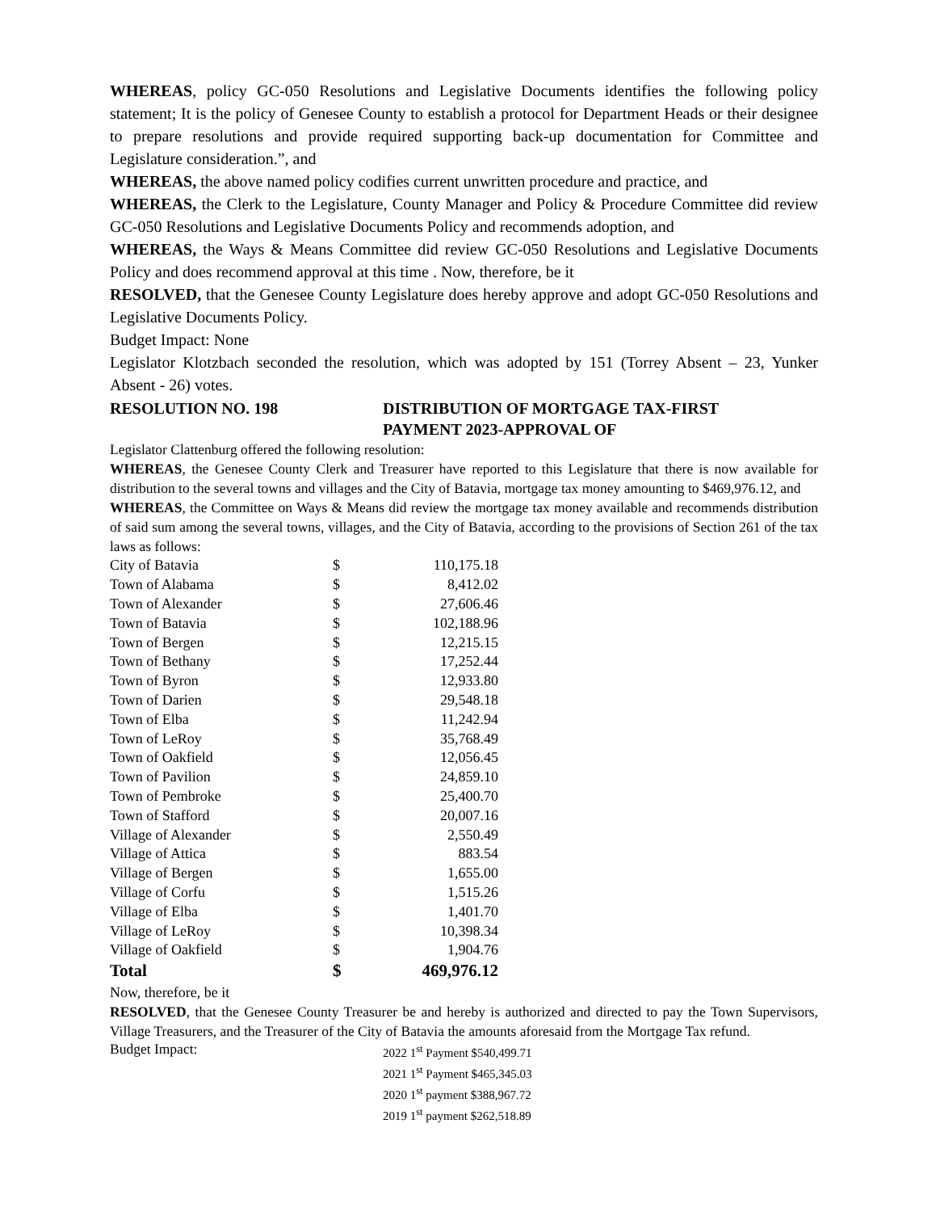WHEREAS, policy GC-050 Resolutions and Legislative Documents identifies the following policy statement; It is the policy of Genesee County to establish a protocol for Department Heads or their designee to prepare resolutions and provide required supporting back-up documentation for Committee and Legislature consideration.”, and
WHEREAS, the above named policy codifies current unwritten procedure and practice, and
WHEREAS, the Clerk to the Legislature, County Manager and Policy & Procedure Committee did review GC-050 Resolutions and Legislative Documents Policy and recommends adoption, and
WHEREAS, the Ways & Means Committee did review GC-050 Resolutions and Legislative Documents Policy and does recommend approval at this time . Now, therefore, be it
RESOLVED, that the Genesee County Legislature does hereby approve and adopt GC-050 Resolutions and Legislative Documents Policy.
Budget Impact: None
Legislator Klotzbach seconded the resolution, which was adopted by 151 (Torrey Absent – 23, Yunker Absent - 26) votes.
RESOLUTION NO. 198 DISTRIBUTION OF MORTGAGE TAX-FIRST
PAYMENT 2023-APPROVAL OF
Legislator Clattenburg offered the following resolution:
WHEREAS, the Genesee County Clerk and Treasurer have reported to this Legislature that there is now available for distribution to the several towns and villages and the City of Batavia, mortgage tax money amounting to $469,976.12, and
WHEREAS, the Committee on Ways & Means did review the mortgage tax money available and recommends distribution of said sum among the several towns, villages, and the City of Batavia, according to the provisions of Section 261 of the tax laws as follows:
| City of Batavia | $ | 110,175.18 |
| Town of Alabama | $ | 8,412.02 |
| Town of Alexander | $ | 27,606.46 |
| Town of Batavia | $ | 102,188.96 |
| Town of Bergen | $ | 12,215.15 |
| Town of Bethany | $ | 17,252.44 |
| Town of Byron | $ | 12,933.80 |
| Town of Darien | $ | 29,548.18 |
| Town of Elba | $ | 11,242.94 |
| Town of LeRoy | $ | 35,768.49 |
| Town of Oakfield | $ | 12,056.45 |
| Town of Pavilion | $ | 24,859.10 |
| Town of Pembroke | $ | 25,400.70 |
| Town of Stafford | $ | 20,007.16 |
| Village of Alexander | $ | 2,550.49 |
| Village of Attica | $ | 883.54 |
| Village of Bergen | $ | 1,655.00 |
| Village of Corfu | $ | 1,515.26 |
| Village of Elba | $ | 1,401.70 |
| Village of LeRoy | $ | 10,398.34 |
| Village of Oakfield | $ | 1,904.76 |
| Total | $ | 469,976.12 |
Now, therefore, be it
RESOLVED, that the Genesee County Treasurer be and hereby is authorized and directed to pay the Town Supervisors, Village Treasurers, and the Treasurer of the City of Batavia the amounts aforesaid from the Mortgage Tax refund.
Budget Impact:
2022 1<sup>st</sup> Payment $540,499.71
2021 1<sup>st</sup> Payment $465,345.03
2020 1<sup>st</sup> payment $388,967.72
2019 1<sup>st</sup> payment $262,518.89